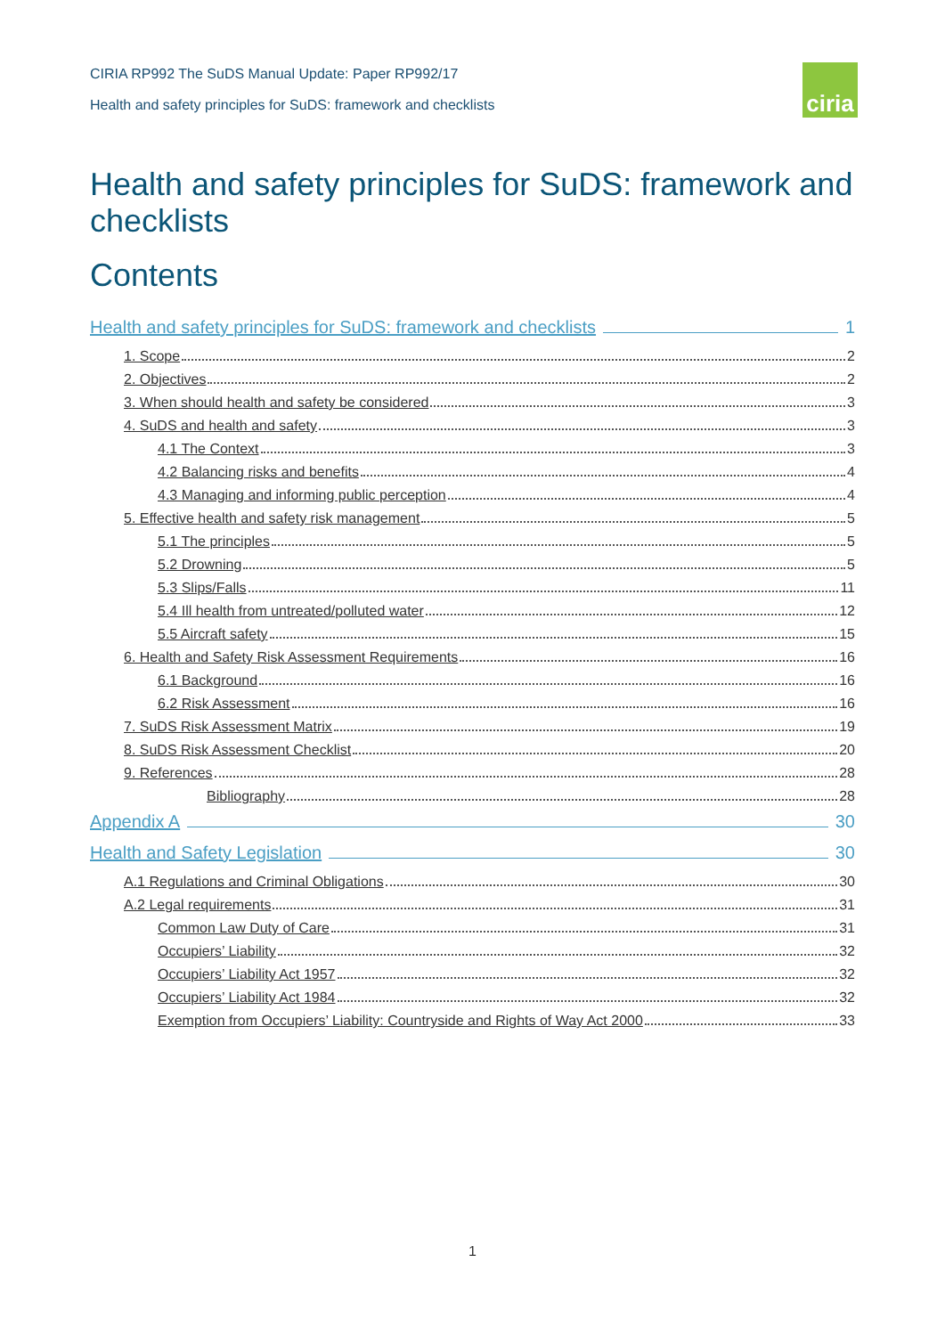CIRIA RP992 The SuDS Manual Update: Paper RP992/17
Health and safety principles for SuDS: framework and checklists
ciria
Health and safety principles for SuDS: framework and checklists
Contents
Health and safety principles for SuDS: framework and checklists 1
1. Scope 2
2. Objectives 2
3. When should health and safety be considered 3
4. SuDS and health and safety 3
4.1 The Context 3
4.2 Balancing risks and benefits 4
4.3 Managing and informing public perception 4
5. Effective health and safety risk management 5
5.1 The principles 5
5.2 Drowning 5
5.3 Slips/Falls 11
5.4 Ill health from untreated/polluted water 12
5.5 Aircraft safety 15
6. Health and Safety Risk Assessment Requirements 16
6.1 Background 16
6.2 Risk Assessment 16
7. SuDS Risk Assessment Matrix 19
8. SuDS Risk Assessment Checklist 20
9. References 28
Bibliography 28
Appendix A 30
Health and Safety Legislation 30
A.1 Regulations and Criminal Obligations 30
A.2 Legal requirements 31
Common Law Duty of Care 31
Occupiers’ Liability 32
Occupiers’ Liability Act 1957 32
Occupiers’ Liability Act 1984 32
Exemption from Occupiers’ Liability: Countryside and Rights of Way Act 2000 33
1